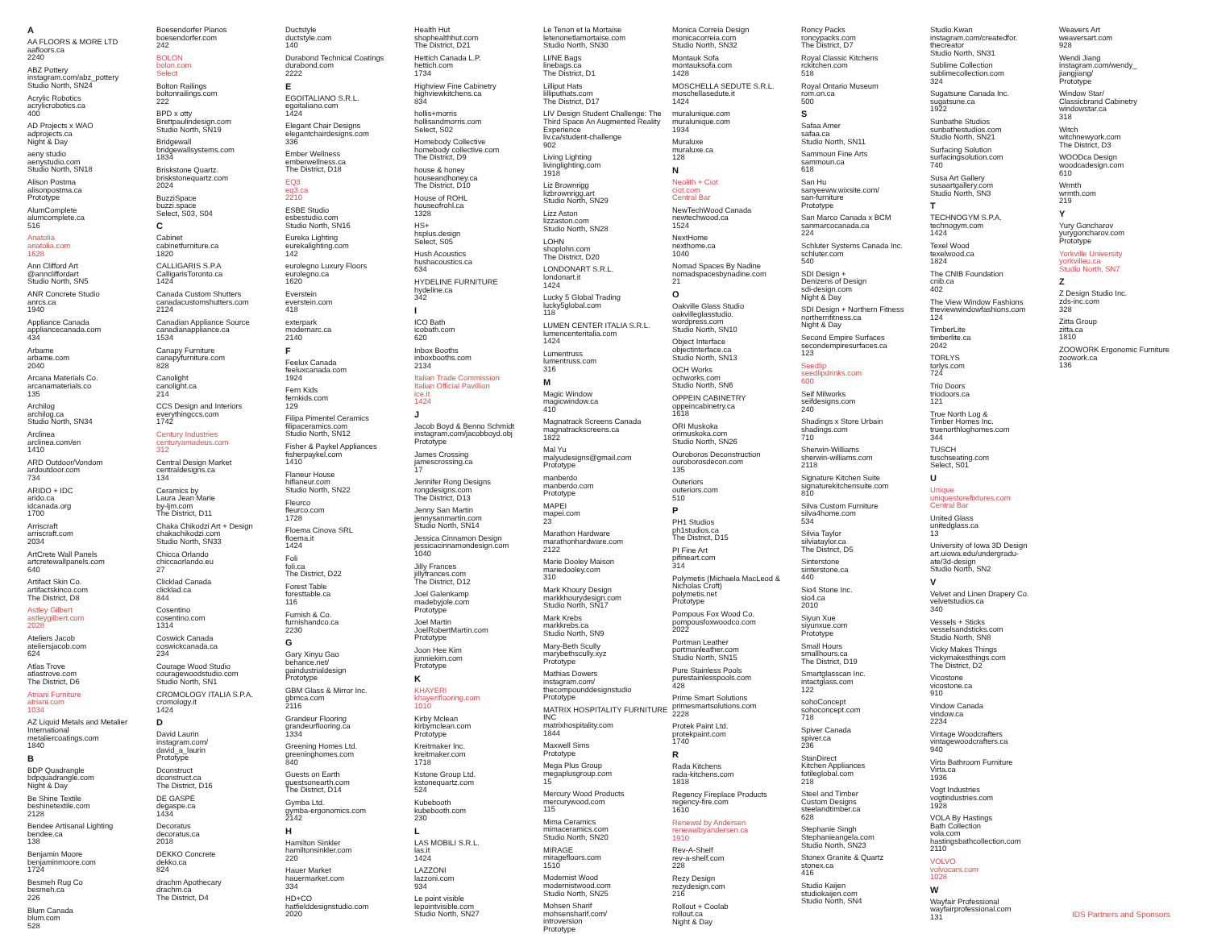A
AA FLOORS & MORE LTD
aafloors.ca
2240
ABZ Pottery
instagram.com/abz_pottery
Studio North, SN24
Acrylic Robotics
acrylicrobotics.ca
400
AD Projects x WAO
adprojects.ca
Night & Day
aeny studio
aenystudio.com
Studio North, SN18
Alison Postma
alisonpostma.ca
Prototype
AlumComplete
alumcomplete.ca
516
Anatolia
anatolia.com
1628
Ann Clifford Art
@anncliffordart
Studio North, SN5
ANR Concrete Studio
anrcs.ca
1940
Appliance Canada
appliancecanada.com
434
Arbame
arbame.com
2040
Arcana Materials Co.
arcanamaterials.co
135
Archilog
archilog.ca
Studio North, SN34
Arclinea
arclinea.com/en
1410
ARD Outdoor/Vondom
ardoutdoor.com
734
ARIDO + IDC
arido.ca
idcanada.org
1700
Arriscraft
arriscraft.com
2034
ArtCrete Wall Panels
artcretewallpanels.com
640
Artifact Skin Co.
artifactskinco.com
The District, D8
Astley Gilbert
astleygilbert.com
2028
Ateliers Jacob
ateliersjacob.com
624
Atlas Trove
atlastrove.com
The District, D6
Atriani Furniture
atriani.com
1034
AZ Liquid Metals and Metalier International
metaliercoatings.com
1840
B
BDP Quadrangle
bdpquadrangle.com
Night & Day
Be Shine Textile
beshinetextile.com
2128
Bendee Artisanal Lighting
bendee.ca
138
Benjamin Moore
benjaminmoore.com
1724
Besmeh Rug Co
besmeh.ca
226
Blum Canada
blum.com
528
Boesendorfer Pianos
boesendorfer.com
242
BOLON
bolon.com
Select
Bolton Railings
boltonrailings.com
222
BPD x otty
Brettpaulindesign.com
Studio North, SN19
Bridgewall
bridgewallsystems.com
1834
Briskstone Quartz.
briskstonequartz.com
2024
BuzziSpace
buzzi.space
Select, S03, S04
C
Cabinet
cabinetfurniture.ca
1820
CALLIGARIS S.P.A
CalligarisToronto.ca
1424
Canada Custom Shutters
canadacustomshutters.com
2124
Canadian Appliance Source
canadianappliance.ca
1534
Canapy Furniture
canapyfurniture.com
828
Canolight
canolight.ca
214
CCS Design and Interiors
everythingccs.com
1742
Century Industries
centuryamadeus.com
312
Central Design Market
centraldesigns.ca
134
Ceramics by
Laura Jean Marie
by-ljm.com
The District, D11
Chaka Chikodzi Art + Design
chakachikodzi.com
Studio North, SN33
Chicca Orlando
chiccaorlando.eu
27
Clicklad Canada
clicklad.ca
844
Cosentino
cosentino.com
1314
Coswick Canada
coswickcanada.ca
234
Courage Wood Studio
couragewoodstudio.com
Studio North, SN1
CROMOLOGY ITALIA S.P.A.
cromology.it
1424
D
David Laurin
instagram.com/
david_a_laurin
Prototype
Dconstruct
dconstruct.ca
The District, D16
DE GASPÉ
degaspe.ca
1434
Decoratus
decoratus.ca
2018
DEKKO Concrete
dekko.ca
824
drachm Apothecary
drachm.ca
The District, D4
Ductstyle
ductstyle.com
140
Durabond Technical Coatings
durabond.com
2222
E
EGOITALIANO S.R.L.
egoitaliano.com
1424
Elegant Chair Designs
elegantchairdesigns.com
336
Ember Wellness
emberwellness.ca
The District, D18
EQ3
eq3.ca
2210
ESBE Studio
esbestudio.com
Studio North, SN16
Eureka Lighting
eurekalighting.com
142
eurolegno Luxury Floors
eurolegno.ca
1620
Everstein
everstein.com
418
exterpark
modernarc.ca
2140
F
Feelux Canada
feeluxcanada.com
1924
Fern Kids
fernkids.com
129
Filipa Pimentel Ceramics
filipaceramics.com
Studio North, SN12
Fisher & Paykel Appliances
fisherpaykel.com
1410
Flaneur House
hiflaneur.com
Studio North, SN22
Fleurco
fleurco.com
1728
Floema Cinova SRL
floema.it
1424
Foli
foli.ca
The District, D22
Forest Table
foresttable.ca
116
Furnish & Co.
furnishandco.ca
2230
G
Gary Xinyu Gao
behance.net/
gaindustrialdesign
Prototype
GBM Glass & Mirror Inc.
gbmca.com
2116
Grandeur Flooring
grandeurflooring.ca
1334
Greening Homes Ltd.
greeninghomes.com
840
Guests on Earth
guestsonearth.com
The District, D14
Gymba Ltd.
gymba-ergonomics.com
2142
H
Hamilton Sinkler
hamiltonsinkler.com
220
Hauer Market
hauermarket.com
334
HD+CO
hatfielddesignstudio.com
2020
Health Hut
shophealthhut.com
The District, D21
Hettich Canada L.P.
hettich.com
1734
Highview Fine Cabinetry
highviewkitchens.ca
834
hollis+morris
hollisandmorris.com
Select, S02
Homebody Collective
homebody collective.com
The District, D9
house & honey
houseandhoney.ca
The District, D10
House of ROHL
houseofrohl.ca
1328
HS+
hsplus.design
Select, S05
Hush Acoustics
hushacoustics.ca
634
HYDELINE FURNITURE
hydeline.ca
342
I
ICO Bath
icobath.com
620
Inbox Booths
inboxbooths.com
2134
Italian Trade Commission
Italian Official Pavillion
ice.it
1424
J
Jacob Boyd & Benno Schmidt
instagram.com/jacobboyd.obj
Prototype
James Crossing
jamescrossing.ca
17
Jennifer Rong Designs
rongdesigns.com
The District, D13
Jenny San Martin
jennysanmartin.com
Studio North, SN14
Jessica Cinnamon Design
jessicacinnamondesign.com
1040
Jilly Frances
jillyfrances.com
The District, D12
Joel Galenkamp
madebyjole.com
Prototype
Joel Martin
JoelRobertMartin.com
Prototype
Joon Hee Kim
junniekim.com
Prototype
K
KHAYERI
khayeriflooring.com
1010
Kirby Mclean
kirbymclean.com
Prototype
Kreitmaker Inc.
kreitmaker.com
1718
Kstone Group Ltd.
kstonequartz.com
524
Kubebooth
kubebooth.com
230
L
LAS MOBILI S.R.L.
las.it
1424
LAZZONI
lazzoni.com
934
Le point visible
lepointvisible.com
Studio North, SN27
Le Tenon et la Mortaise
letenonetlamortaise.com
Studio North, SN30
LI/NE Bags
linebags.ca
The District, D1
Lilliput Hats
lilliputhats.com
The District, D17
LIV Design Student Challenge: The Third Space An Augmented Reality Experience
liv.ca/student-challenge
902
Living Lighting
livinglighting.com
1918
Liz Brownrigg
lizbrownrigg.art
Studio North, SN29
Lizz Aston
lizzaston.com
Studio North, SN28
LOHN
shoplohn.com
The District, D20
LONDONART S.R.L.
londonart.it
1424
Lucky 5 Global Trading
lucky5global.com
118
LUMEN CENTER ITALIA S.R.L.
lumencenteritalia.com
1424
Lumentruss
lumentruss.com
316
M
Magic Window
magicwindow.ca
410
Magnatrack Screens Canada
magnatrackscreens.ca
1822
Mal Yu
malyudesigns@gmail.com
Prototype
manberdo
manberdo.com
Prototype
MAPEI
mapei.com
23
Marathon Hardware
marathonhardware.com
2122
Marie Dooley Maison
mariedooley.com
310
Mark Khoury Design
markkhourydesign.com
Studio North, SN17
Mark Krebs
markkrebs.ca
Studio North, SN9
Mary-Beth Scully
marybethscully.xyz
Prototype
Mathias Dowers
instagram.com/
thecompounddesignstudio
Prototype
MATRIX HOSPITALITY FURNITURE INC
matrixhospitality.com
1844
Maxwell Sims
Prototype
Mega Plus Group
megaplusgroup.com
15
Mercury Wood Products
mercurywood.com
115
Mima Ceramics
mimaceramics.com
Studio North, SN20
MIRAGE
miragefloors.com
1510
Modernist Wood
modernistwood.com
Studio North, SN25
Mohsen Sharif
mohsensharif.com/
introversion
Prototype
Monica Correia Design
monicacorreia.com
Studio North, SN32
Montauk Sofa
montauksofa.com
1428
MOSCHELLA SEDUTE S.R.L.
moschellasedute.it
1424
muralunique.com
muralunique.com
1934
Muraluxe
muraluxe.ca
128
N
Neolith + Ciot
ciot.com
Central Bar
NewTechWood Canada
newtechwood.ca
1524
NextHome
nexthome.ca
1040
Nomad Spaces By Nadine
nomadspacesbynadine.com
21
O
Oakville Glass Studio
oakvilleglasstudio.
wordpress.com
Studio North, SN10
Object Interface
objectinterface.ca
Studio North, SN13
OCH Works
ochworks.com
Studio North, SN6
OPPEIN CABINETRY
oppeincabinetry.ca
1618
ORI Muskoka
orimuskoka.com
Studio North, SN26
Ouroboros Deconstruction
ouroborosdecon.com
135
Outeriors
outeriors.com
510
P
PH1 Studios
ph1studios.ca
The District, D15
PI Fine Art
pifineart.com
314
Polymetis (Michaela MacLeod & Nicholas Croft)
polymetis.net
Prototype
Pompous Fox Wood Co.
pompousfoxwoodco.com
2022
Portman Leather
portmanleather.com
Studio North, SN15
Pure Stainless Pools
purestainlesspools.com
428
Prime Smart Solutions
primesmartsolutions.com
2228
Protek Paint Ltd.
protekpaint.com
1740
R
Rada Kitchens
rada-kitchens.com
1818
Regency Fireplace Products
regency-fire.com
1610
Renewal by Andersen
renewalbyandersen.ca
1910
Rev-A-Shelf
rev-a-shelf.com
228
Rezy Design
rezydesign.com
216
Rollout + Coolab
rollout.ca
Night & Day
Roncy Packs
roncypacks.com
The District, D7
Royal Classic Kitchens
rckitchen.com
518
Royal Ontario Museum
rom.on.ca
500
S
Safaa Amer
safaa.ca
Studio North, SN11
Sammoun Fine Arts
sammoun.ca
618
San Hu
sanyeeww.wixsite.com/
san-furniture
Prototype
San Marco Canada x BCM
sanmarcocanada.ca
224
Schluter Systems Canada Inc.
schluter.com
540
SDI Design +
Denizens of Design
sdi-design.com
Night & Day
SDI Design + Northern Fitness
northernfitness.ca
Night & Day
Second Empire Surfaces
secondempiresurfaces.ca
123
Seedlip
seedlipdrinks.com
600
Seif Milworks
seifdesigns.com
240
Shadings x Store Urbain
shadings.com
710
Sherwin-Williams
sherwin-williams.com
2118
Signature Kitchen Suite
signaturekitchensuite.com
810
Silva Custom Furniture
silva4home.com
534
Silvia Taylor
silviataylor.ca
The District, D5
Sinterstone
sinterstone.ca
440
Sio4 Stone Inc.
sio4.ca
2010
Siyun Xue
siyunxue.com
Prototype
Small Hours
smallhours.ca
The District, D19
Smartglasscan Inc.
intactglass.com
122
sohoConcept
sohoconcept.com
718
Spiver Canada
spiver.ca
236
StanDirect
Kitchen Appliances
fotileglobal.com
218
Steel and Timber
Custom Designs
steelandtimber.ca
628
Stephanie Singh
Stephanieangela.com
Studio North, SN23
Stonex Granite & Quartz
stonex.ca
416
Studio Kaijen
studiokaijen.com
Studio North, SN4
Studio.Kwan
instagram.com/createdfor.
thecreator
Studio North, SN31
Sublime Collection
sublimecollection.com
324
Sugatsune Canada Inc.
sugatsune.ca
1922
Sunbathe Studios
sunbathestudios.com
Studio North, SN21
Surfacing Solution
surfacingsolution.com
740
Susa Art Gallery
susaartgallery.com
Studio North, SN3
T
TECHNOGYM S.P.A.
technogym.com
1424
Texel Wood
texelwood.ca
1824
The CNIB Foundation
cnib.ca
402
The View Window Fashions
theviewwindowfashions.com
124
TimberLite
timberlite.ca
2042
TORLYS
torlys.com
724
Trio Doors
triodoors.ca
121
True North Log &
Timber Homes Inc.
truenorthloghomes.com
344
TUSCH
tuschseating.com
Select, S01
U
Unique
uniquestorefixtures.com
Central Bar
United Glass
unitedglass.ca
13
University of Iowa 3D Design
art.uiowa.edu/undergradu-
ate/3d-design
Studio North, SN2
V
Velvet and Linen Drapery Co.
velvetstudios.ca
340
Vessels + Sticks
vesselsandsticks.com
Studio North, SN8
Vicky Makes Things
vickymakesthings.com
The District, D2
Vicostone
vicostone.ca
910
Vindow Canada
vindow.ca
2234
Vintage Woodcrafters
vintagewoodcrafters.ca
940
Virta Bathroom Furniture
Virta.ca
1936
Vogt Industries
vogtindustries.com
1928
VOLA By Hastings
Bath Collection
vola.com
hastingsbathcollection.com
2110
VOLVO
volvocars.com
1028
W
Wayfair Professional
wayfairprofessional.com
131
Weavers Art
weaversart.com
928
Wendi Jiang
instagram.com/wendy_
jiangjiang/
Prototype
Window Star/
Classicbrand Cabinetry
windowstar.ca
318
Witch
witchnewyork.com
The District, D3
WOODca Design
woodcadesign.com
610
Wrmth
wrmth.com
219
Y
Yury Goncharov
yurygoncharov.com
Prototype
Yorkville University
yorkvilleu.ca
Studio North, SN7
Z
Z Design Studio Inc.
zds-inc.com
328
Zitta Group
zitta.ca
1810
ZOOWORK Ergonomic Furniture
zoowork.ca
136
IDS Partners and Sponsors